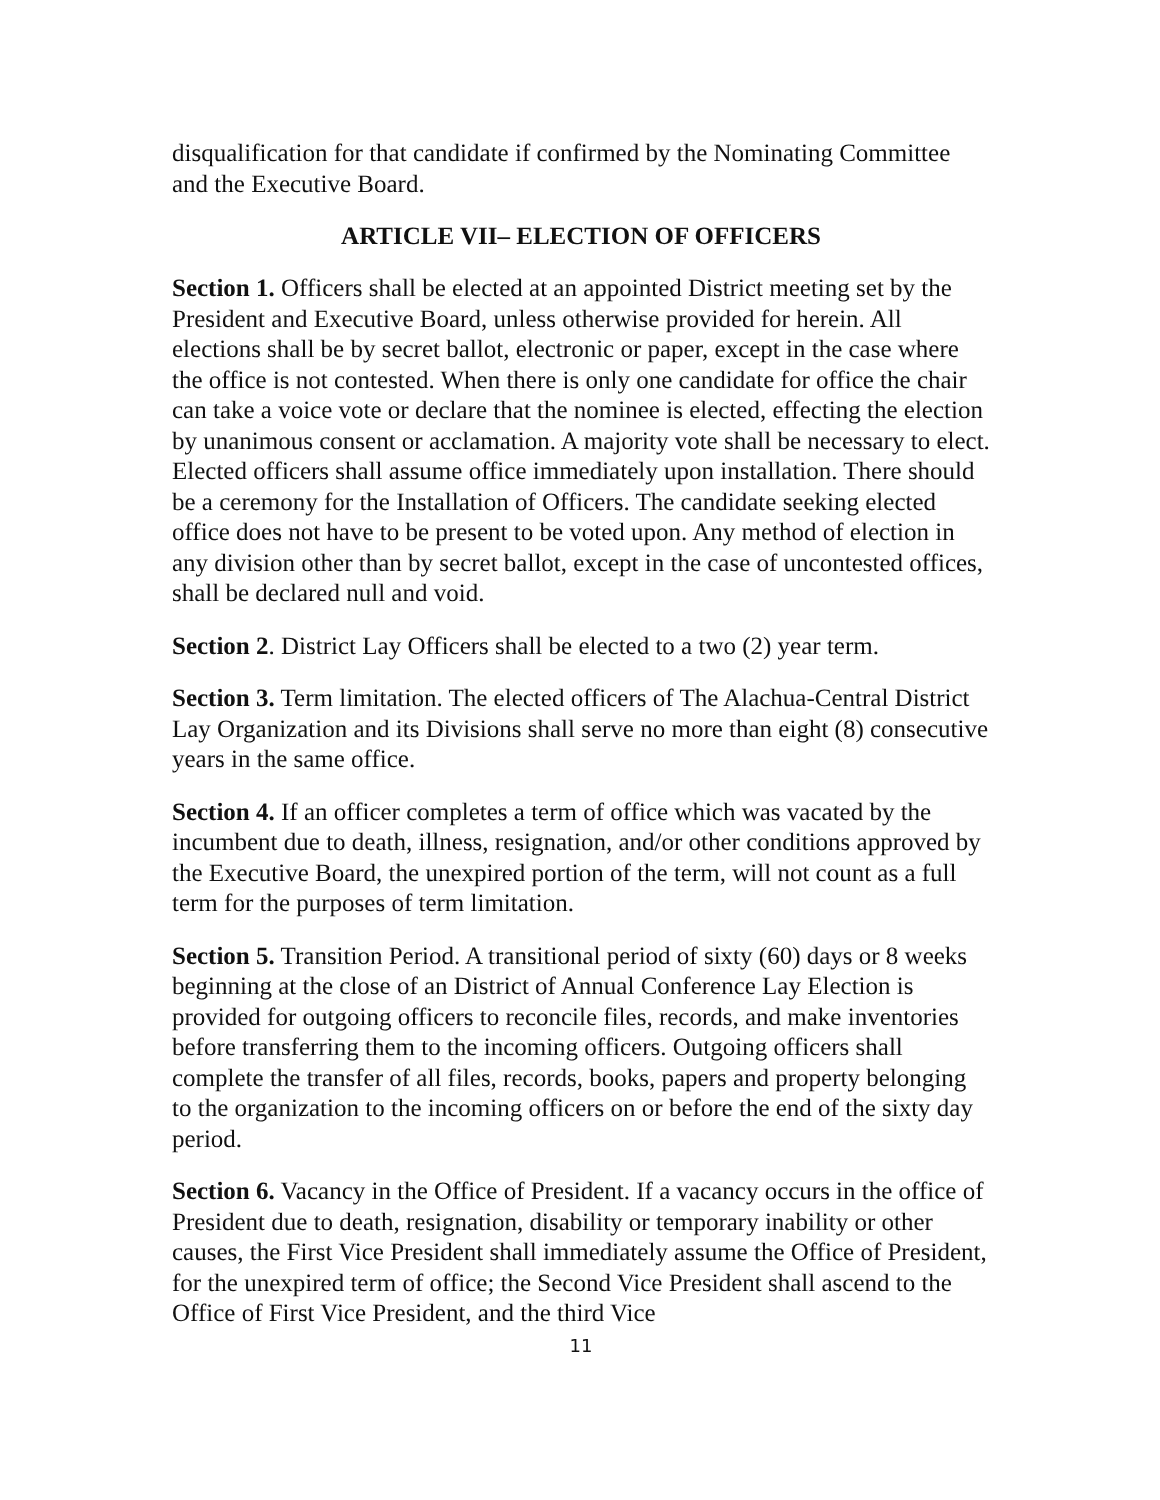disqualification for that candidate if confirmed by the Nominating Committee and the Executive Board.
ARTICLE VII– ELECTION OF OFFICERS
Section 1. Officers shall be elected at an appointed District meeting set by the President and Executive Board, unless otherwise provided for herein. All elections shall be by secret ballot, electronic or paper, except in the case where the office is not contested. When there is only one candidate for office the chair can take a voice vote or declare that the nominee is elected, effecting the election by unanimous consent or acclamation. A majority vote shall be necessary to elect. Elected officers shall assume office immediately upon installation. There should be a ceremony for the Installation of Officers. The candidate seeking elected office does not have to be present to be voted upon. Any method of election in any division other than by secret ballot, except in the case of uncontested offices, shall be declared null and void.
Section 2. District Lay Officers shall be elected to a two (2) year term.
Section 3. Term limitation. The elected officers of The Alachua-Central District Lay Organization and its Divisions shall serve no more than eight (8) consecutive years in the same office.
Section 4. If an officer completes a term of office which was vacated by the incumbent due to death, illness, resignation, and/or other conditions approved by the Executive Board, the unexpired portion of the term, will not count as a full term for the purposes of term limitation.
Section 5. Transition Period. A transitional period of sixty (60) days or 8 weeks beginning at the close of an District of Annual Conference Lay Election is provided for outgoing officers to reconcile files, records, and make inventories before transferring them to the incoming officers. Outgoing officers shall complete the transfer of all files, records, books, papers and property belonging to the organization to the incoming officers on or before the end of the sixty day period.
Section 6. Vacancy in the Office of President. If a vacancy occurs in the office of President due to death, resignation, disability or temporary inability or other causes, the First Vice President shall immediately assume the Office of President, for the unexpired term of office; the Second Vice President shall ascend to the Office of First Vice President, and the third Vice
11